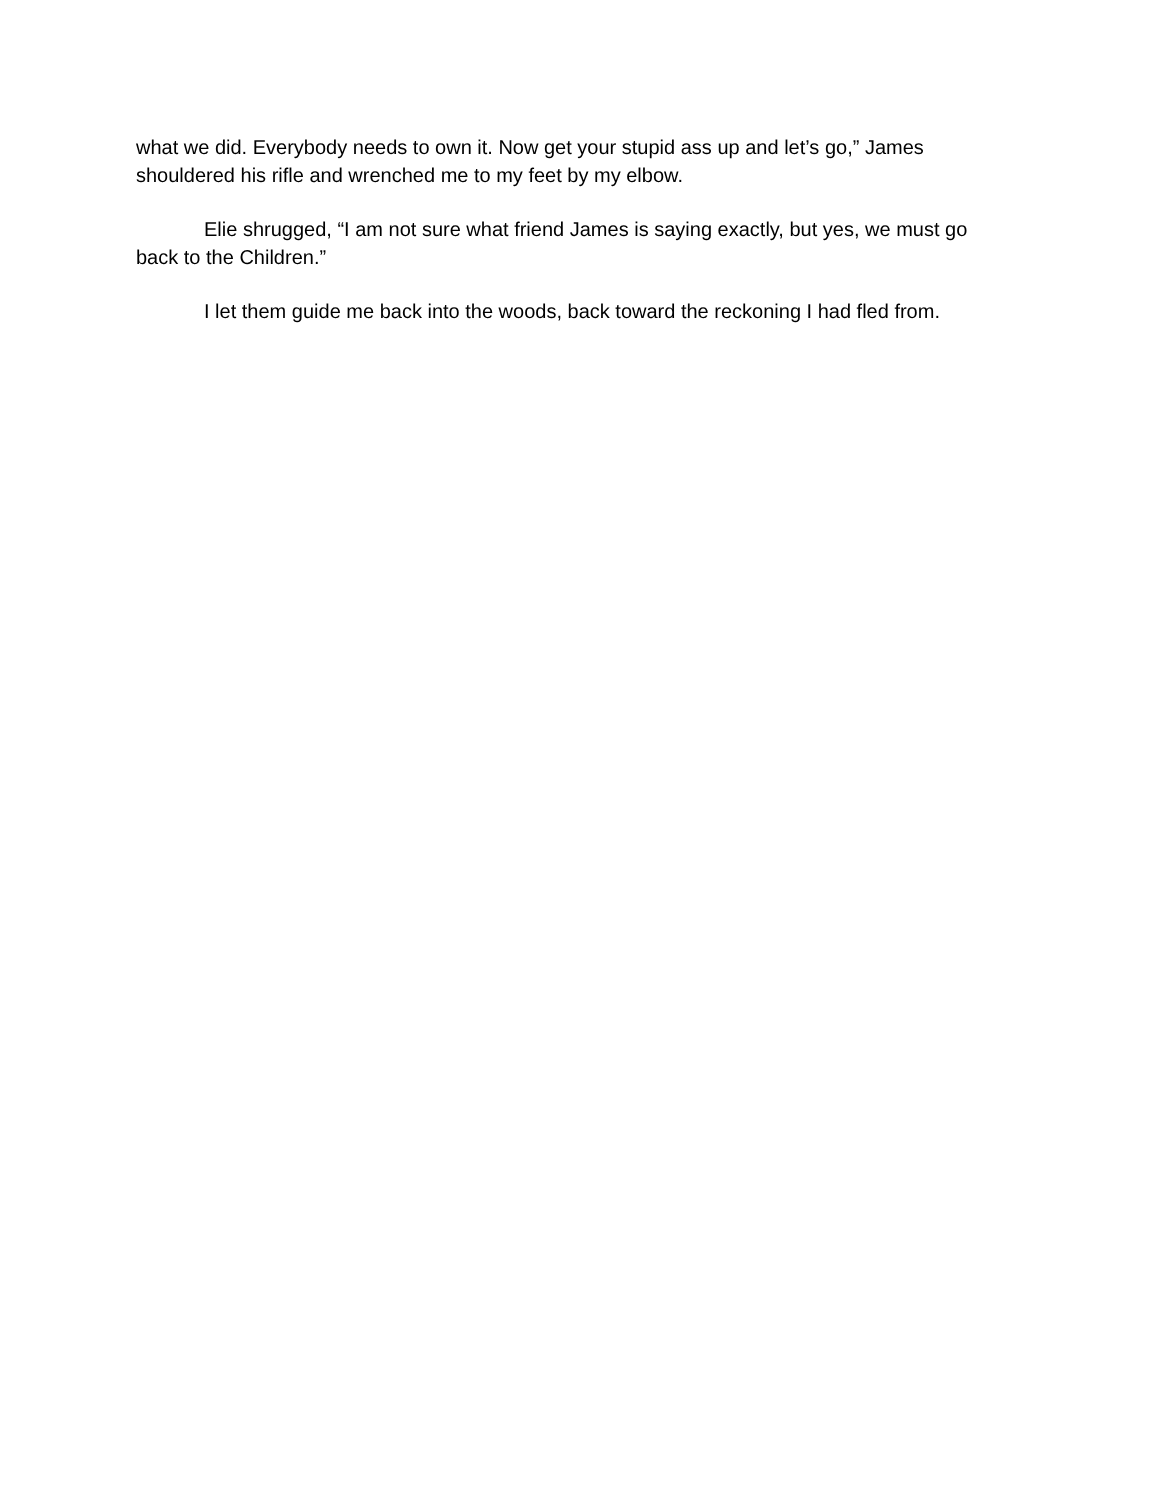what we did. Everybody needs to own it. Now get your stupid ass up and let’s go,” James shouldered his rifle and wrenched me to my feet by my elbow.
Elie shrugged, “I am not sure what friend James is saying exactly, but yes, we must go back to the Children.”
I let them guide me back into the woods, back toward the reckoning I had fled from.